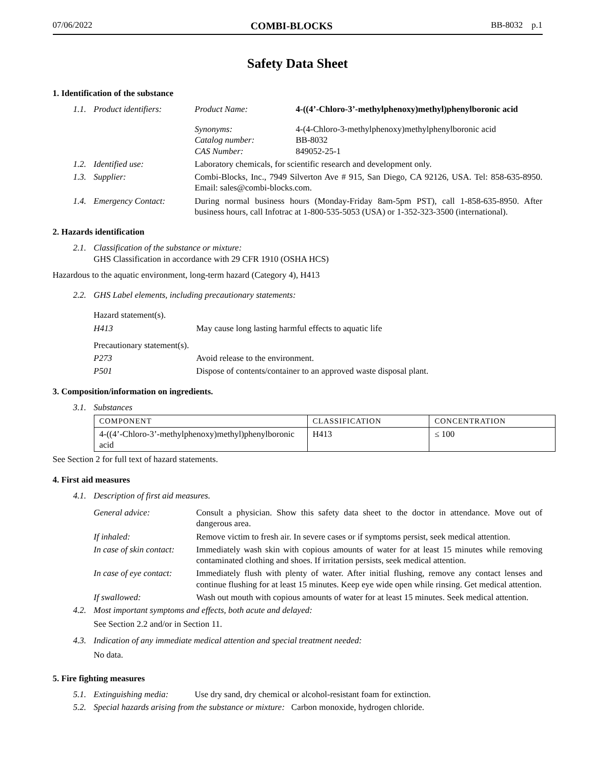07/06/2022 COMBI-BLOCKS BB-8032 p.1
Safety Data Sheet
1. Identification of the substance
1.1. Product identifiers: Product Name: 4-((4’-Chloro-3’-methylphenoxy)methyl)phenylboronic acid
Synonyms:
Catalog number:
CAS Number: 4-(4-Chloro-3-methylphenoxy)methylphenylboronic acid
BB-8032
849052-25-1
1.2. Identified use: Laboratory chemicals, for scientific research and development only.
1.3. Supplier: Combi-Blocks, Inc., 7949 Silverton Ave # 915, San Diego, CA 92126, USA. Tel: 858-635-8950. Email: sales@combi-blocks.com.
1.4. Emergency Contact: During normal business hours (Monday-Friday 8am-5pm PST), call 1-858-635-8950. After business hours, call Infotrac at 1-800-535-5053 (USA) or 1-352-323-3500 (international).
2. Hazards identification
2.1. Classification of the substance or mixture:
GHS Classification in accordance with 29 CFR 1910 (OSHA HCS)
Hazardous to the aquatic environment, long-term hazard (Category 4), H413
2.2. GHS Label elements, including precautionary statements:
Hazard statement(s).
H413 May cause long lasting harmful effects to aquatic life
Precautionary statement(s).
P273 Avoid release to the environment.
P501 Dispose of contents/container to an approved waste disposal plant.
3. Composition/information on ingredients.
3.1. Substances
| COMPONENT | CLASSIFICATION | CONCENTRATION |
| --- | --- | --- |
| 4-((4’-Chloro-3’-methylphenoxy)methyl)phenylboronic acid | H413 | ≤ 100 |
See Section 2 for full text of hazard statements.
4. First aid measures
4.1. Description of first aid measures.
General advice: Consult a physician. Show this safety data sheet to the doctor in attendance. Move out of dangerous area.
If inhaled: Remove victim to fresh air. In severe cases or if symptoms persist, seek medical attention.
In case of skin contact: Immediately wash skin with copious amounts of water for at least 15 minutes while removing contaminated clothing and shoes. If irritation persists, seek medical attention.
In case of eye contact: Immediately flush with plenty of water. After initial flushing, remove any contact lenses and continue flushing for at least 15 minutes. Keep eye wide open while rinsing. Get medical attention.
If swallowed: Wash out mouth with copious amounts of water for at least 15 minutes. Seek medical attention.
4.2. Most important symptoms and effects, both acute and delayed:
See Section 2.2 and/or in Section 11.
4.3. Indication of any immediate medical attention and special treatment needed:
No data.
5. Fire fighting measures
5.1. Extinguishing media: Use dry sand, dry chemical or alcohol-resistant foam for extinction.
5.2. Special hazards arising from the substance or mixture: Carbon monoxide, hydrogen chloride.